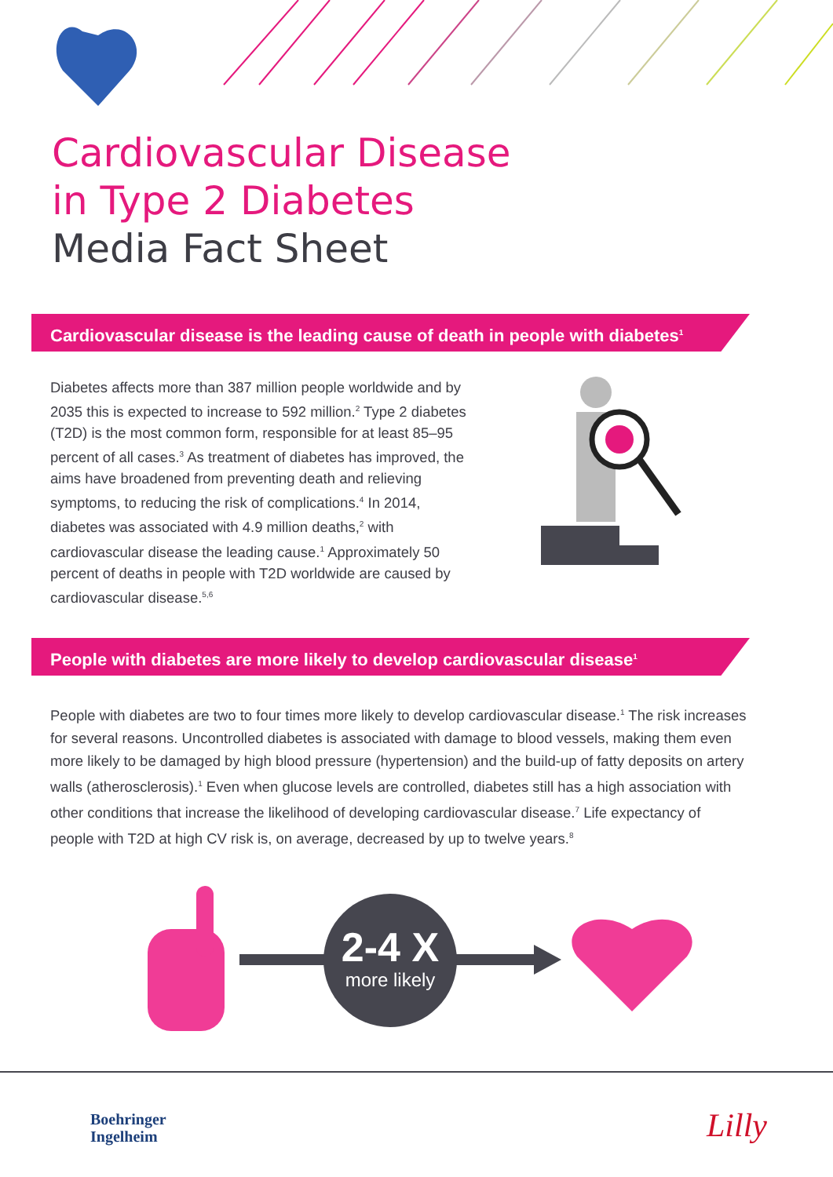Cardiovascular Disease
in Type 2 Diabetes
Media Fact Sheet
Cardiovascular disease is the leading cause of death in people with diabetes<sup>1</sup>
Diabetes affects more than 387 million people worldwide and by 2035 this is expected to increase to 592 million.<sup>2</sup> Type 2 diabetes (T2D) is the most common form, responsible for at least 85–95 percent of all cases.<sup>3</sup> As treatment of diabetes has improved, the aims have broadened from preventing death and relieving symptoms, to reducing the risk of complications.<sup>4</sup> In 2014, diabetes was associated with 4.9 million deaths,<sup>2</sup> with cardiovascular disease the leading cause.<sup>1</sup> Approximately 50 percent of deaths in people with T2D worldwide are caused by cardiovascular disease.<sup>5,6</sup>
People with diabetes are more likely to develop cardiovascular disease<sup>1</sup>
People with diabetes are two to four times more likely to develop cardiovascular disease.<sup>1</sup> The risk increases for several reasons. Uncontrolled diabetes is associated with damage to blood vessels, making them even more likely to be damaged by high blood pressure (hypertension) and the build-up of fatty deposits on artery walls (atherosclerosis).<sup>1</sup> Even when glucose levels are controlled, diabetes still has a high association with other conditions that increase the likelihood of developing cardiovascular disease.<sup>7</sup> Life expectancy of people with T2D at high CV risk is, on average, decreased by up to twelve years.<sup>8</sup>
2-4 X
more likely
Boehringer
Ingelheim
Lilly